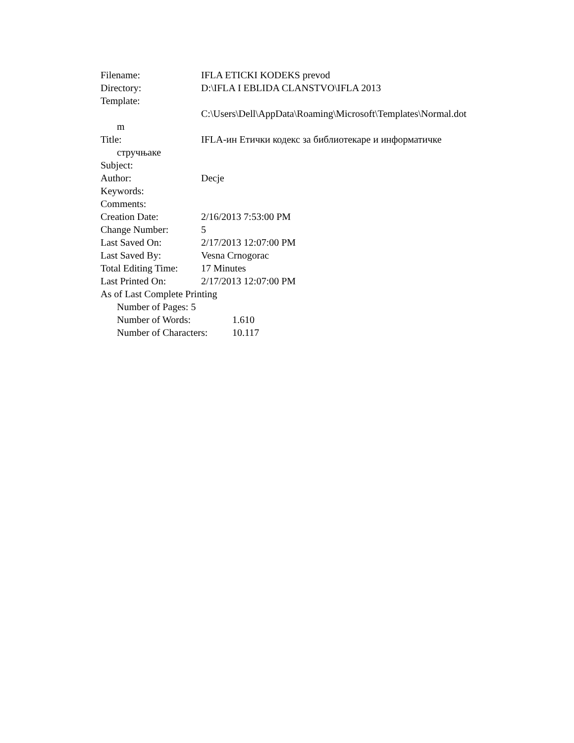Filename: IFLA ETICKI KODEKS prevod
Directory: D:\IFLA I EBLIDA CLANSTVO\IFLA 2013
Template:
C:\Users\Dell\AppData\Roaming\Microsoft\Templates\Normal.dot
m
Title: IFLA-ин Етички кодекс за библиотекаре и информатичке
стручњаке
Subject:
Author: Decje
Keywords:
Comments:
Creation Date: 2/16/2013 7:53:00 PM
Change Number: 5
Last Saved On: 2/17/2013 12:07:00 PM
Last Saved By: Vesna Crnogorac
Total Editing Time: 17 Minutes
Last Printed On: 2/17/2013 12:07:00 PM
As of Last Complete Printing
Number of Pages: 5
Number of Words: 1.610
Number of Characters: 10.117